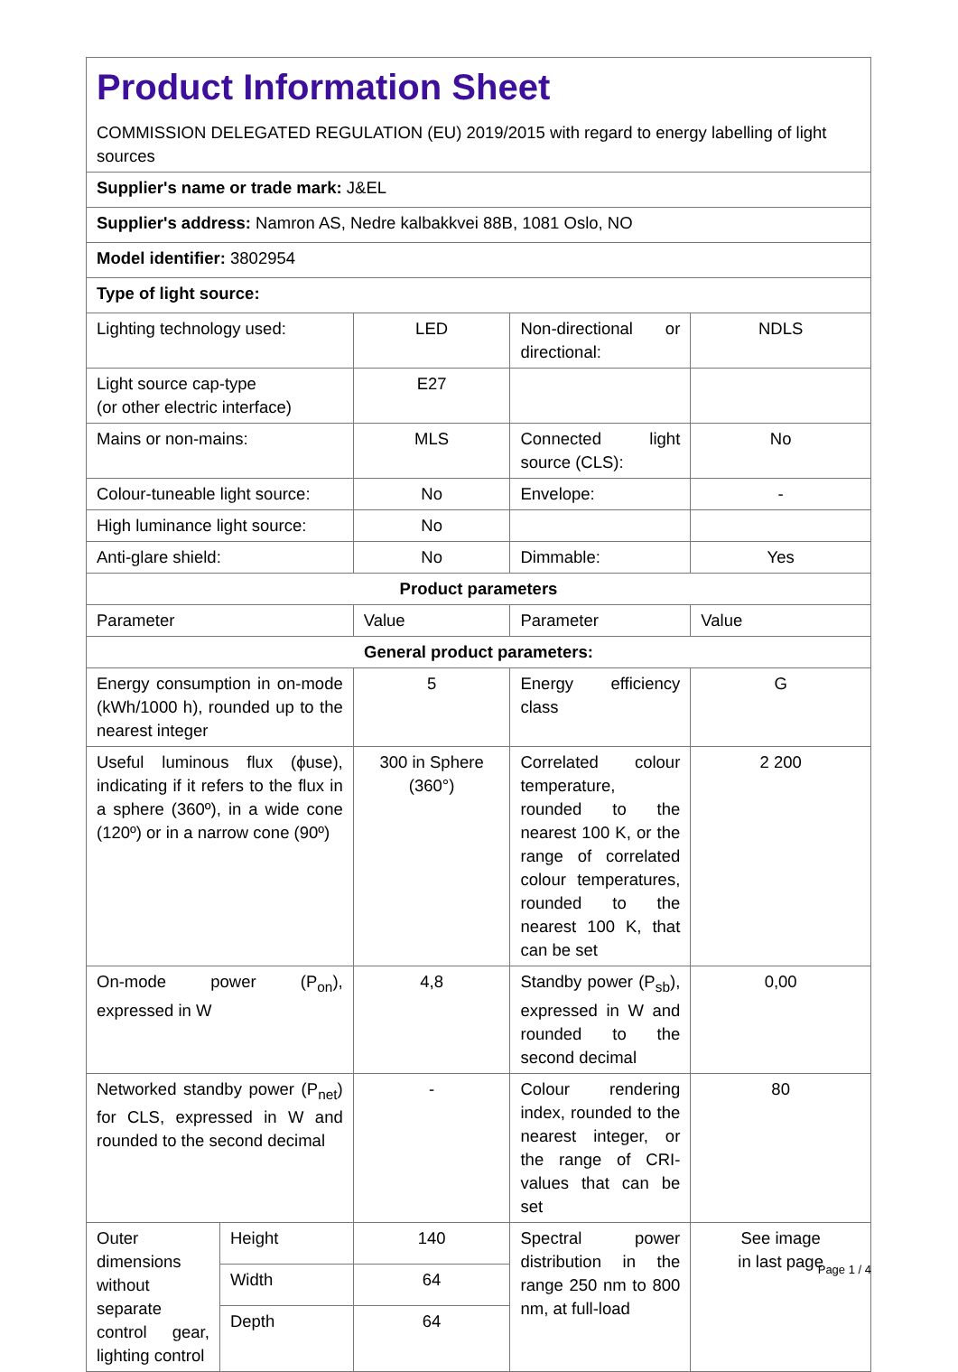| Product Information Sheet COMMISSION DELEGATED REGULATION (EU) 2019/2015 with regard to energy labelling of light sources | | | | |
| Supplier's name or trade mark: J&EL | | | | |
| Supplier's address: Namron AS, Nedre kalbakkvei 88B, 1081 Oslo, NO | | | | |
| Model identifier: 3802954 | | | | |
| Type of light source: | | | | |
| Lighting technology used: | | LED | Non-directional or directional: | NDLS |
| Light source cap-type (or other electric interface) | | E27 | | |
| Mains or non-mains: | | MLS | Connected light source (CLS): | No |
| Colour-tuneable light source: | | No | Envelope: | - |
| High luminance light source: | | No | | |
| Anti-glare shield: | | No | Dimmable: | Yes |
| Product parameters | | | | |
| Parameter | | Value | Parameter | Value |
| General product parameters: | | | | |
| Energy consumption in on-mode (kWh/1000 h), rounded up to the nearest integer | | 5 | Energy efficiency class | G |
| Useful luminous flux (ϕuse), indicating if it refers to the flux in a sphere (360º), in a wide cone (120º) or in a narrow cone (90º) | | 300 in Sphere (360°) | Correlated colour temperature, rounded to the nearest 100 K, or the range of correlated colour temperatures, rounded to the nearest 100 K, that can be set | 2 200 |
| On-mode power (P<sub>on</sub>), expressed in W | | 4,8 | Standby power (P<sub>sb</sub>), expressed in W and rounded to the second decimal | 0,00 |
| Networked standby power (P<sub>net</sub>) for CLS, expressed in W and rounded to the second decimal | | - | Colour rendering index, rounded to the nearest integer, or the range of CRI-values that can be set | 80 |
| Outer dimensions without separate control gear, lighting control | Height | 140 | Spectral power distribution in the range 250 nm to 800 nm, at full-load | See image in last page |
| | Width | 64 | | |
| | Depth | 64 | | |
Page 1 / 4